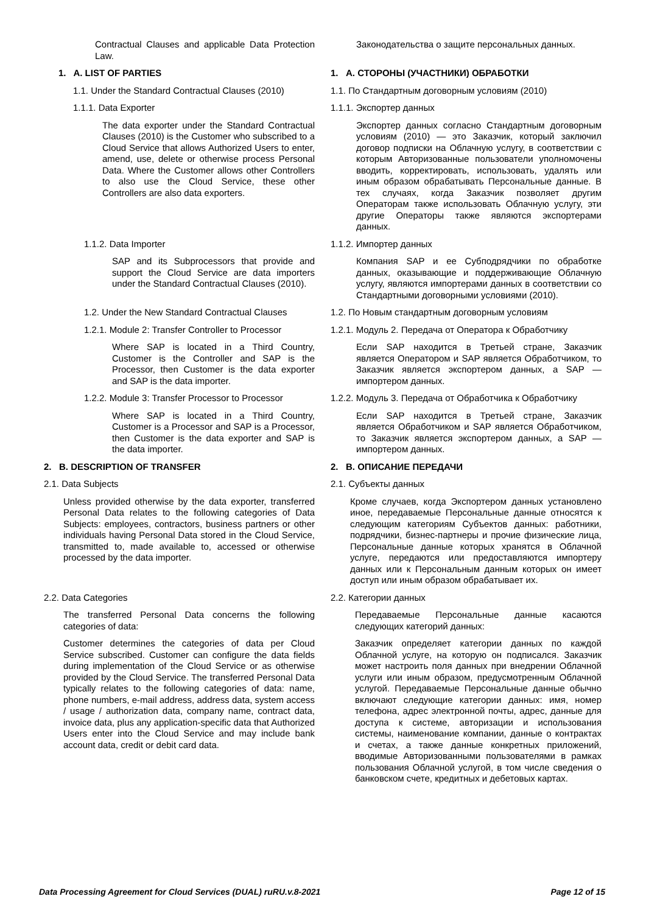Contractual Clauses and applicable Data Protection Law.
Законодательства о защите персональных данных.
1. A. LIST OF PARTIES 1. А. СТОРОНЫ (УЧАСТНИКИ) ОБРАБОТКИ
1.1. Under the Standard Contractual Clauses (2010)
1.1. По Стандартным договорным условиям (2010)
1.1.1. Data Exporter 1.1.1. Экспортер данных
The data exporter under the Standard Contractual Clauses (2010) is the Customer who subscribed to a Cloud Service that allows Authorized Users to enter, amend, use, delete or otherwise process Personal Data. Where the Customer allows other Controllers to also use the Cloud Service, these other Controllers are also data exporters.
Экспортер данных согласно Стандартным договорным условиям (2010) — это Заказчик, который заключил договор подписки на Облачную услугу, в соответствии с которым Авторизованные пользователи уполномочены вводить, корректировать, использовать, удалять или иным образом обрабатывать Персональные данные. В тех случаях, когда Заказчик позволяет другим Операторам также использовать Облачную услугу, эти другие Операторы также являются экспортерами данных.
1.1.2. Data Importer 1.1.2. Импортер данных
SAP and its Subprocessors that provide and support the Cloud Service are data importers under the Standard Contractual Clauses (2010).
Компания SAP и ее Субподрядчики по обработке данных, оказывающие и поддерживающие Облачную услугу, являются импортерами данных в соответствии со Стандартными договорными условиями (2010).
1.2. Under the New Standard Contractual Clauses 1.2. По Новым стандартным договорным условиям
1.2.1. Module 2: Transfer Controller to Processor 1.2.1. Модуль 2. Передача от Оператора к Обработчику
Where SAP is located in a Third Country, Customer is the Controller and SAP is the Processor, then Customer is the data exporter and SAP is the data importer.
Если SAP находится в Третьей стране, Заказчик является Оператором и SAP является Обработчиком, то Заказчик является экспортером данных, а SAP — импортером данных.
1.2.2. Module 3: Transfer Processor to Processor 1.2.2. Модуль 3. Передача от Обработчика к Обработчику
Where SAP is located in a Third Country, Customer is a Processor and SAP is a Processor, then Customer is the data exporter and SAP is the data importer.
Если SAP находится в Третьей стране, Заказчик является Обработчиком и SAP является Обработчиком, то Заказчик является экспортером данных, а SAP — импортером данных.
2. B. DESCRIPTION OF TRANSFER 2. B. ОПИСАНИЕ ПЕРЕДАЧИ
2.1. Data Subjects 2.1. Субъекты данных
Unless provided otherwise by the data exporter, transferred Personal Data relates to the following categories of Data Subjects: employees, contractors, business partners or other individuals having Personal Data stored in the Cloud Service, transmitted to, made available to, accessed or otherwise processed by the data importer.
Кроме случаев, когда Экспортером данных установлено иное, передаваемые Персональные данные относятся к следующим категориям Субъектов данных: работники, подрядчики, бизнес-партнеры и прочие физические лица, Персональные данные которых хранятся в Облачной услуге, передаются или предоставляются импортеру данных или к Персональным данным которых он имеет доступ или иным образом обрабатывает их.
2.2. Data Categories 2.2. Категории данных
The transferred Personal Data concerns the following categories of data:
Customer determines the categories of data per Cloud Service subscribed. Customer can configure the data fields during implementation of the Cloud Service or as otherwise provided by the Cloud Service. The transferred Personal Data typically relates to the following categories of data: name, phone numbers, e-mail address, address data, system access / usage / authorization data, company name, contract data, invoice data, plus any application-specific data that Authorized Users enter into the Cloud Service and may include bank account data, credit or debit card data.
Передаваемые Персональные данные касаются следующих категорий данных:
Заказчик определяет категории данных по каждой Облачной услуге, на которую он подписался. Заказчик может настроить поля данных при внедрении Облачной услуги или иным образом, предусмотренным Облачной услугой. Передаваемые Персональные данные обычно включают следующие категории данных: имя, номер телефона, адрес электронной почты, адрес, данные для доступа к системе, авторизации и использования системы, наименование компании, данные о контрактах и счетах, а также данные конкретных приложений, вводимые Авторизованными пользователями в рамках пользования Облачной услугой, в том числе сведения о банковском счете, кредитных и дебетовых картах.
Data Processing Agreement for Cloud Services (DUAL) ruRU.v.8-2021 Page 12 of 15